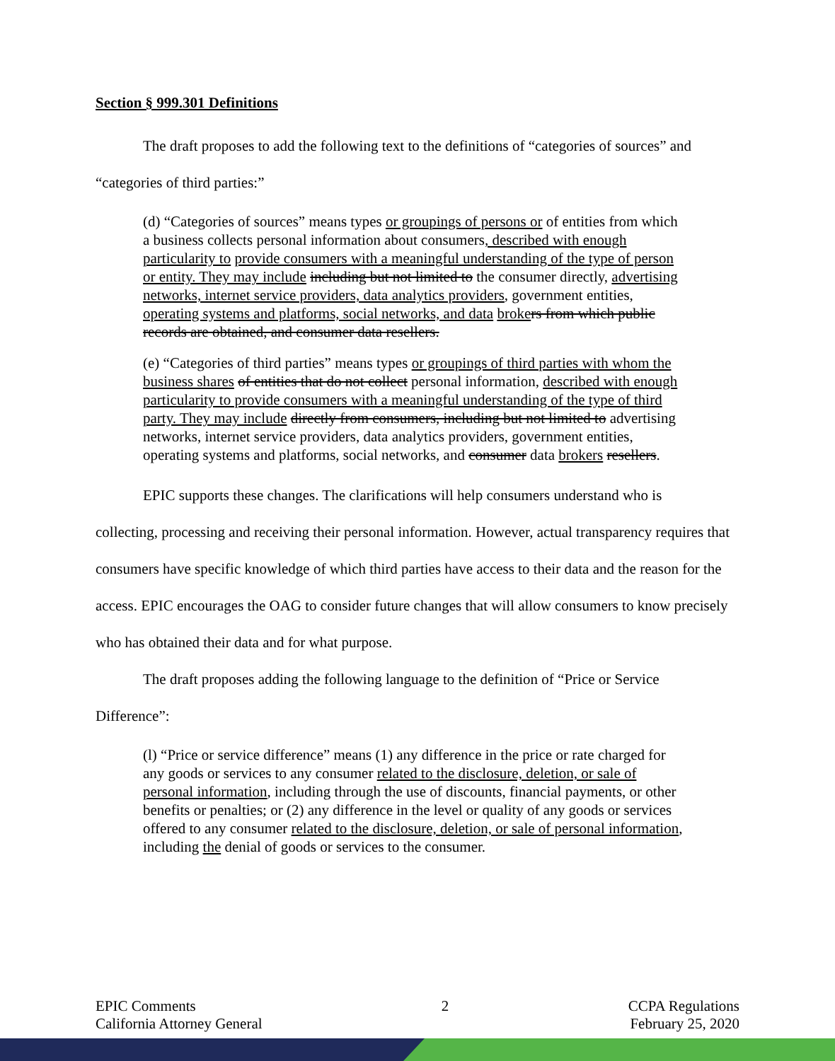Section § 999.301 Definitions
The draft proposes to add the following text to the definitions of “categories of sources” and
“categories of third parties:”
(d) “Categories of sources” means types or groupings of persons or of entities from which a business collects personal information about consumers, described with enough particularity to provide consumers with a meaningful understanding of the type of person or entity. They may include including but not limited to the consumer directly, advertising networks, internet service providers, data analytics providers, government entities, operating systems and platforms, social networks, and data broke rs from which public records are obtained, and consumer data resellers.
(e) “Categories of third parties” means types or groupings of third parties with whom the business shares of entities that do not collect personal information, described with enough particularity to provide consumers with a meaningful understanding of the type of third party. They may include directly from consumers, including but not limited to advertising networks, internet service providers, data analytics providers, government entities, operating systems and platforms, social networks, and consumer data brokers resellers.
EPIC supports these changes. The clarifications will help consumers understand who is
collecting, processing and receiving their personal information. However, actual transparency requires that consumers have specific knowledge of which third parties have access to their data and the reason for the access. EPIC encourages the OAG to consider future changes that will allow consumers to know precisely who has obtained their data and for what purpose.
The draft proposes adding the following language to the definition of “Price or Service
Difference”:
(l) “Price or service difference” means (1) any difference in the price or rate charged for any goods or services to any consumer related to the disclosure, deletion, or sale of personal information, including through the use of discounts, financial payments, or other benefits or penalties; or (2) any difference in the level or quality of any goods or services offered to any consumer related to the disclosure, deletion, or sale of personal information, including the denial of goods or services to the consumer.
EPIC Comments
California Attorney General
2 CCPA Regulations
February 25, 2020